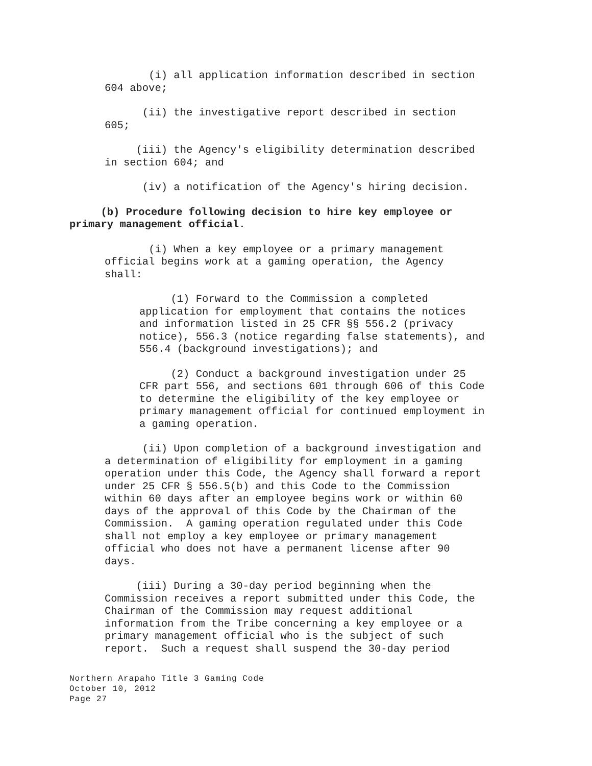(i) all application information described in section 604 above;
(ii) the investigative report described in section 605;
(iii) the Agency's eligibility determination described in section 604; and
(iv) a notification of the Agency's hiring decision.
(b) Procedure following decision to hire key employee or primary management official.
(i) When a key employee or a primary management official begins work at a gaming operation, the Agency shall:
(1) Forward to the Commission a completed application for employment that contains the notices and information listed in 25 CFR §§ 556.2 (privacy notice), 556.3 (notice regarding false statements), and 556.4 (background investigations); and
(2) Conduct a background investigation under 25 CFR part 556, and sections 601 through 606 of this Code to determine the eligibility of the key employee or primary management official for continued employment in a gaming operation.
(ii) Upon completion of a background investigation and a determination of eligibility for employment in a gaming operation under this Code, the Agency shall forward a report under 25 CFR § 556.5(b) and this Code to the Commission within 60 days after an employee begins work or within 60 days of the approval of this Code by the Chairman of the Commission. A gaming operation regulated under this Code shall not employ a key employee or primary management official who does not have a permanent license after 90 days.
(iii) During a 30-day period beginning when the Commission receives a report submitted under this Code, the Chairman of the Commission may request additional information from the Tribe concerning a key employee or a primary management official who is the subject of such report. Such a request shall suspend the 30-day period
Northern Arapaho Title 3 Gaming Code
October 10, 2012
Page 27